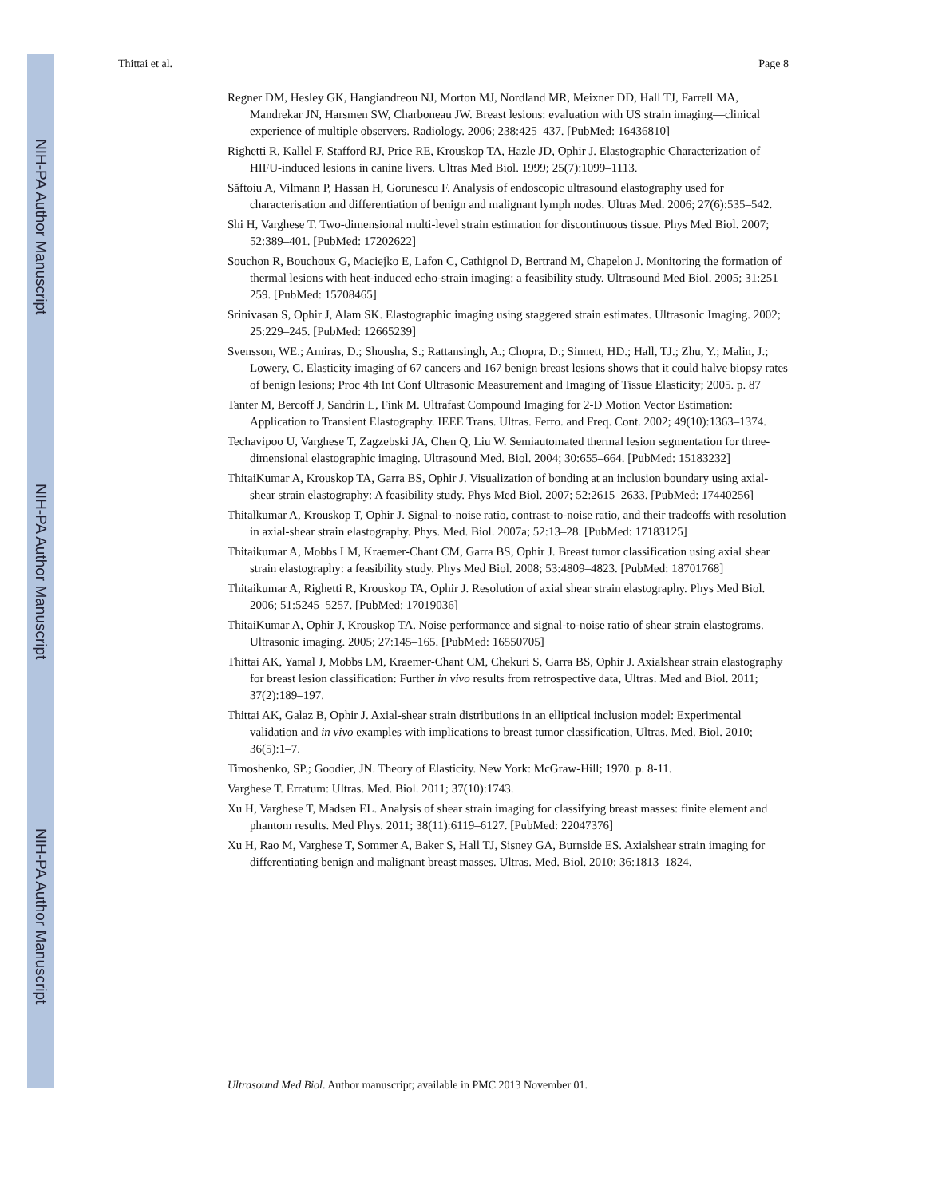NIH-PA Author Manuscript
NIH-PA Author Manuscript
NIH-PA Author Manuscript
Thittai et al. Page 8
Regner DM, Hesley GK, Hangiandreou NJ, Morton MJ, Nordland MR, Meixner DD, Hall TJ, Farrell MA, Mandrekar JN, Harsmen SW, Charboneau JW. Breast lesions: evaluation with US strain imaging—clinical experience of multiple observers. Radiology. 2006; 238:425–437. [PubMed: 16436810]
Righetti R, Kallel F, Stafford RJ, Price RE, Krouskop TA, Hazle JD, Ophir J. Elastographic Characterization of HIFU-induced lesions in canine livers. Ultras Med Biol. 1999; 25(7):1099–1113.
Săftoiu A, Vilmann P, Hassan H, Gorunescu F. Analysis of endoscopic ultrasound elastography used for characterisation and differentiation of benign and malignant lymph nodes. Ultras Med. 2006; 27(6):535–542.
Shi H, Varghese T. Two-dimensional multi-level strain estimation for discontinuous tissue. Phys Med Biol. 2007; 52:389–401. [PubMed: 17202622]
Souchon R, Bouchoux G, Maciejko E, Lafon C, Cathignol D, Bertrand M, Chapelon J. Monitoring the formation of thermal lesions with heat-induced echo-strain imaging: a feasibility study. Ultrasound Med Biol. 2005; 31:251–259. [PubMed: 15708465]
Srinivasan S, Ophir J, Alam SK. Elastographic imaging using staggered strain estimates. Ultrasonic Imaging. 2002; 25:229–245. [PubMed: 12665239]
Svensson, WE.; Amiras, D.; Shousha, S.; Rattansingh, A.; Chopra, D.; Sinnett, HD.; Hall, TJ.; Zhu, Y.; Malin, J.; Lowery, C. Elasticity imaging of 67 cancers and 167 benign breast lesions shows that it could halve biopsy rates of benign lesions; Proc 4th Int Conf Ultrasonic Measurement and Imaging of Tissue Elasticity; 2005. p. 87
Tanter M, Bercoff J, Sandrin L, Fink M. Ultrafast Compound Imaging for 2-D Motion Vector Estimation: Application to Transient Elastography. IEEE Trans. Ultras. Ferro. and Freq. Cont. 2002; 49(10):1363–1374.
Techavipoo U, Varghese T, Zagzebski JA, Chen Q, Liu W. Semiautomated thermal lesion segmentation for three-dimensional elastographic imaging. Ultrasound Med. Biol. 2004; 30:655–664. [PubMed: 15183232]
ThitaiKumar A, Krouskop TA, Garra BS, Ophir J. Visualization of bonding at an inclusion boundary using axial-shear strain elastography: A feasibility study. Phys Med Biol. 2007; 52:2615–2633. [PubMed: 17440256]
Thitalkumar A, Krouskop T, Ophir J. Signal-to-noise ratio, contrast-to-noise ratio, and their tradeoffs with resolution in axial-shear strain elastography. Phys. Med. Biol. 2007a; 52:13–28. [PubMed: 17183125]
Thitaikumar A, Mobbs LM, Kraemer-Chant CM, Garra BS, Ophir J. Breast tumor classification using axial shear strain elastography: a feasibility study. Phys Med Biol. 2008; 53:4809–4823. [PubMed: 18701768]
Thitaikumar A, Righetti R, Krouskop TA, Ophir J. Resolution of axial shear strain elastography. Phys Med Biol. 2006; 51:5245–5257. [PubMed: 17019036]
ThitaiKumar A, Ophir J, Krouskop TA. Noise performance and signal-to-noise ratio of shear strain elastograms. Ultrasonic imaging. 2005; 27:145–165. [PubMed: 16550705]
Thittai AK, Yamal J, Mobbs LM, Kraemer-Chant CM, Chekuri S, Garra BS, Ophir J. Axialshear strain elastography for breast lesion classification: Further in vivo results from retrospective data, Ultras. Med and Biol. 2011; 37(2):189–197.
Thittai AK, Galaz B, Ophir J. Axial-shear strain distributions in an elliptical inclusion model: Experimental validation and in vivo examples with implications to breast tumor classification, Ultras. Med. Biol. 2010; 36(5):1–7.
Timoshenko, SP.; Goodier, JN. Theory of Elasticity. New York: McGraw-Hill; 1970. p. 8-11.
Varghese T. Erratum: Ultras. Med. Biol. 2011; 37(10):1743.
Xu H, Varghese T, Madsen EL. Analysis of shear strain imaging for classifying breast masses: finite element and phantom results. Med Phys. 2011; 38(11):6119–6127. [PubMed: 22047376]
Xu H, Rao M, Varghese T, Sommer A, Baker S, Hall TJ, Sisney GA, Burnside ES. Axialshear strain imaging for differentiating benign and malignant breast masses. Ultras. Med. Biol. 2010; 36:1813–1824.
Ultrasound Med Biol. Author manuscript; available in PMC 2013 November 01.